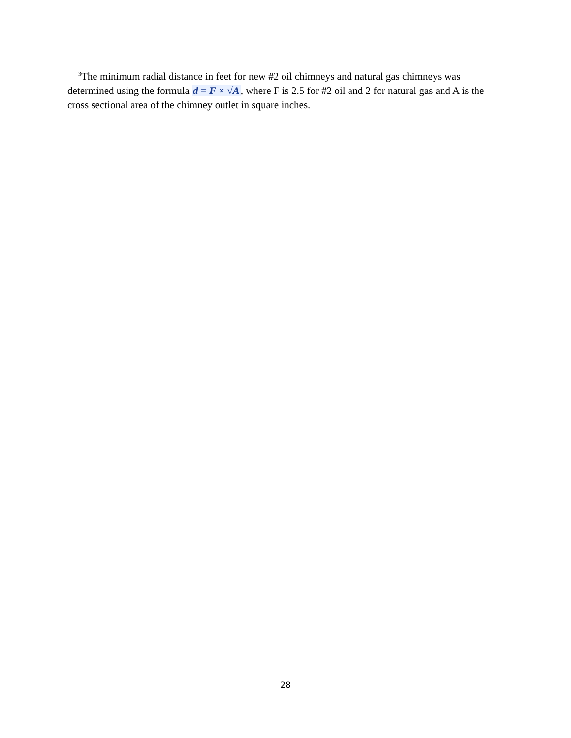<sup>3</sup> The minimum radial distance in feet for new #2 oil chimneys and natural gas chimneys was determined using the formula d = F × √A, where F is 2.5 for #2 oil and 2 for natural gas and A is the cross sectional area of the chimney outlet in square inches.
28